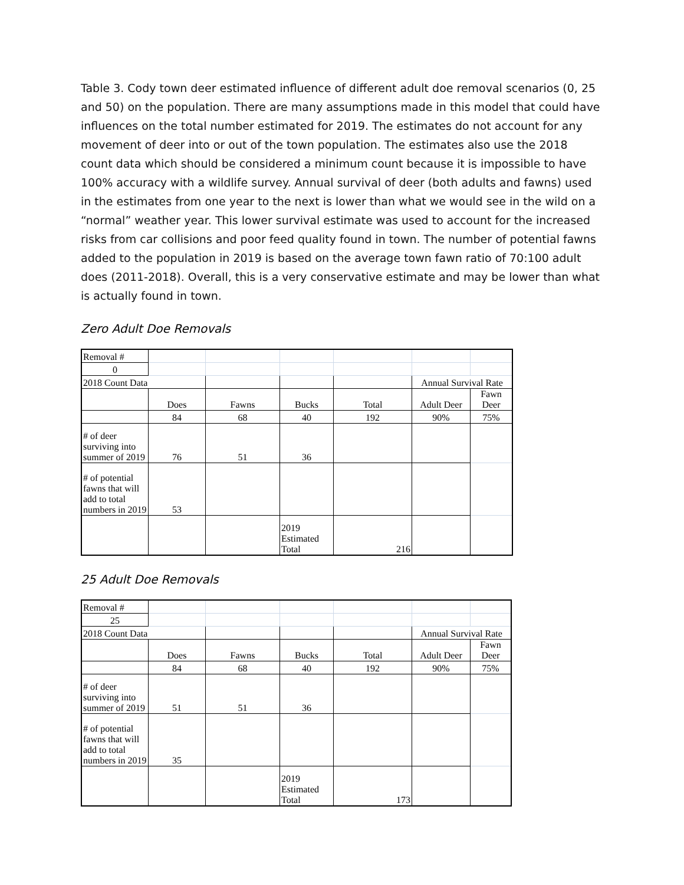Table 3. Cody town deer estimated influence of different adult doe removal scenarios (0, 25 and 50) on the population. There are many assumptions made in this model that could have influences on the total number estimated for 2019. The estimates do not account for any movement of deer into or out of the town population. The estimates also use the 2018 count data which should be considered a minimum count because it is impossible to have 100% accuracy with a wildlife survey. Annual survival of deer (both adults and fawns) used in the estimates from one year to the next is lower than what we would see in the wild on a “normal” weather year. This lower survival estimate was used to account for the increased risks from car collisions and poor feed quality found in town. The number of potential fawns added to the population in 2019 is based on the average town fawn ratio of 70:100 adult does (2011-2018). Overall, this is a very conservative estimate and may be lower than what is actually found in town.
Zero Adult Doe Removals
| Removal # | | | | | | |
| 0 | | | | | | |
| 2018 Count Data | | | | | Annual Survival Rate | |
| | Does | Fawns | Bucks | Total | Adult Deer | Fawn Deer |
| | 84 | 68 | 40 | 192 | 90% | 75% |
| # of deer surviving into summer of 2019 | 76 | 51 | 36 | | | |
| # of potential fawns that will add to total numbers in 2019 | 53 | | | | | |
| | | | 2019 Estimated Total | 216 | | |
25 Adult Doe Removals
| Removal # | | | | | | |
| 25 | | | | | | |
| 2018 Count Data | | | | | Annual Survival Rate | |
| | Does | Fawns | Bucks | Total | Adult Deer | Fawn Deer |
| | 84 | 68 | 40 | 192 | 90% | 75% |
| # of deer surviving into summer of 2019 | 51 | 51 | 36 | | | |
| # of potential fawns that will add to total numbers in 2019 | 35 | | | | | |
| | | | 2019 Estimated Total | 173 | | |